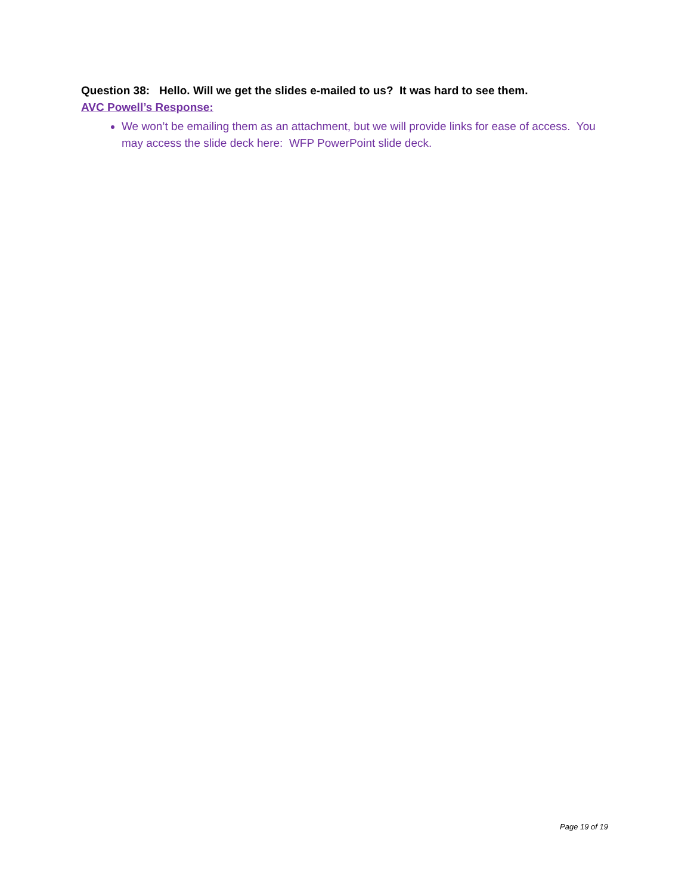Question 38: Hello. Will we get the slides e-mailed to us? It was hard to see them.
AVC Powell’s Response:
We won’t be emailing them as an attachment, but we will provide links for ease of access. You may access the slide deck here: WFP PowerPoint slide deck.
Page 19 of 19